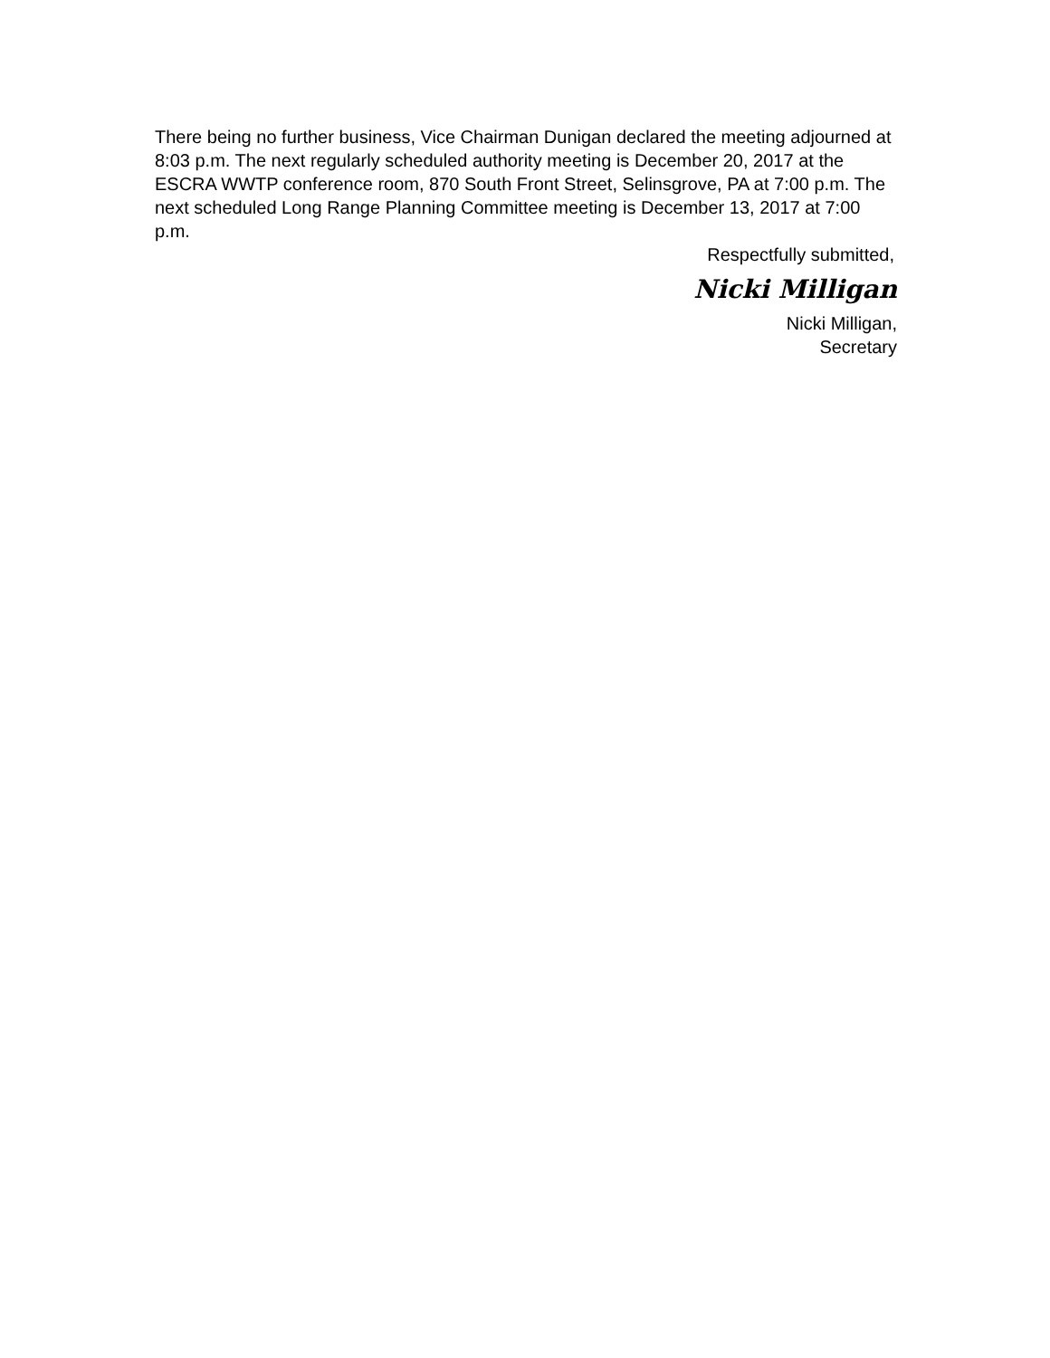There being no further business, Vice Chairman Dunigan declared the meeting adjourned at 8:03 p.m. The next regularly scheduled authority meeting is December 20, 2017 at the ESCRA WWTP conference room, 870 South Front Street, Selinsgrove, PA at 7:00 p.m. The next scheduled Long Range Planning Committee meeting is December 13, 2017 at 7:00 p.m.
Respectfully submitted,
Nicki Milligan
Nicki Milligan,
Secretary